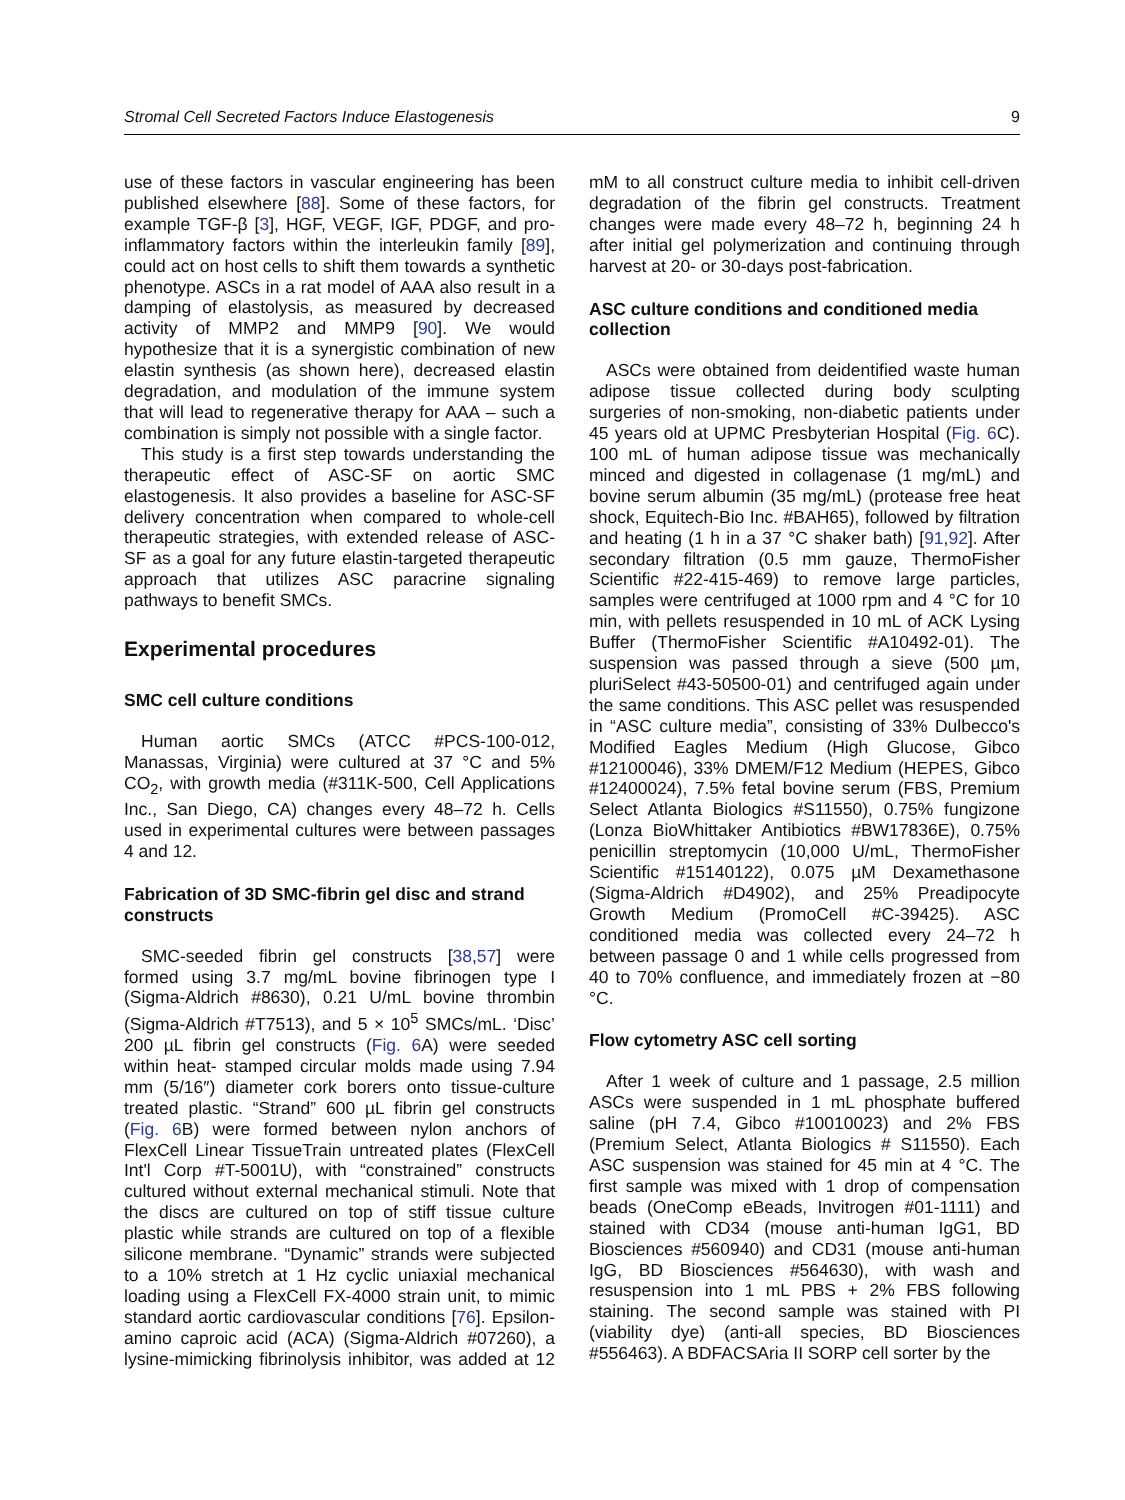Stromal Cell Secreted Factors Induce Elastogenesis 9
use of these factors in vascular engineering has been published elsewhere [88]. Some of these factors, for example TGF-β [3], HGF, VEGF, IGF, PDGF, and pro-inflammatory factors within the interleukin family [89], could act on host cells to shift them towards a synthetic phenotype. ASCs in a rat model of AAA also result in a damping of elastolysis, as measured by decreased activity of MMP2 and MMP9 [90]. We would hypothesize that it is a synergistic combination of new elastin synthesis (as shown here), decreased elastin degradation, and modulation of the immune system that will lead to regenerative therapy for AAA – such a combination is simply not possible with a single factor.
This study is a first step towards understanding the therapeutic effect of ASC-SF on aortic SMC elastogenesis. It also provides a baseline for ASC-SF delivery concentration when compared to whole-cell therapeutic strategies, with extended release of ASC-SF as a goal for any future elastin-targeted therapeutic approach that utilizes ASC paracrine signaling pathways to benefit SMCs.
Experimental procedures
SMC cell culture conditions
Human aortic SMCs (ATCC #PCS-100-012, Manassas, Virginia) were cultured at 37 °C and 5% CO<sub>2</sub>, with growth media (#311K-500, Cell Applications Inc., San Diego, CA) changes every 48–72 h. Cells used in experimental cultures were between passages 4 and 12.
Fabrication of 3D SMC-fibrin gel disc and strand constructs
SMC-seeded fibrin gel constructs [38,57] were formed using 3.7 mg/mL bovine fibrinogen type I (Sigma-Aldrich #8630), 0.21 U/mL bovine thrombin (Sigma-Aldrich #T7513), and 5 × 10<sup>5</sup> SMCs/mL. ‘Disc’ 200 µL fibrin gel constructs (Fig. 6 A) were seeded within heat- stamped circular molds made using 7.94 mm (5/16″) diameter cork borers onto tissue-culture treated plastic. “Strand” 600 µL fibrin gel constructs (Fig. 6 B) were formed between nylon anchors of FlexCell Linear TissueTrain untreated plates (FlexCell Int'l Corp #T-5001U), with “constrained” constructs cultured without external mechanical stimuli. Note that the discs are cultured on top of stiff tissue culture plastic while strands are cultured on top of a flexible silicone membrane. “Dynamic” strands were subjected to a 10% stretch at 1 Hz cyclic uniaxial mechanical loading using a FlexCell FX-4000 strain unit, to mimic standard aortic cardiovascular conditions [76]. Epsilon-amino caproic acid (ACA) (Sigma-Aldrich #07260), a lysine-mimicking fibrinolysis inhibitor, was added at 12 mM to all construct culture media to inhibit cell-driven degradation of the fibrin gel constructs. Treatment changes were made every 48–72 h, beginning 24 h after initial gel polymerization and continuing through harvest at 20- or 30-days post-fabrication.
ASC culture conditions and conditioned media collection
ASCs were obtained from deidentified waste human adipose tissue collected during body sculpting surgeries of non-smoking, non-diabetic patients under 45 years old at UPMC Presbyterian Hospital (Fig. 6 C). 100 mL of human adipose tissue was mechanically minced and digested in collagenase (1 mg/mL) and bovine serum albumin (35 mg/mL) (protease free heat shock, Equitech-Bio Inc. #BAH65), followed by filtration and heating (1 h in a 37 °C shaker bath) [91,92]. After secondary filtration (0.5 mm gauze, ThermoFisher Scientific #22-415-469) to remove large particles, samples were centrifuged at 1000 rpm and 4 °C for 10 min, with pellets resuspended in 10 mL of ACK Lysing Buffer (ThermoFisher Scientific #A10492-01). The suspension was passed through a sieve (500 µm, pluriSelect #43-50500-01) and centrifuged again under the same conditions. This ASC pellet was resuspended in “ASC culture media”, consisting of 33% Dulbecco's Modified Eagles Medium (High Glucose, Gibco #12100046), 33% DMEM/F12 Medium (HEPES, Gibco #12400024), 7.5% fetal bovine serum (FBS, Premium Select Atlanta Biologics #S11550), 0.75% fungizone (Lonza BioWhittaker Antibiotics #BW17836E), 0.75% penicillin streptomycin (10,000 U/mL, ThermoFisher Scientific #15140122), 0.075 µM Dexamethasone (Sigma-Aldrich #D4902), and 25% Preadipocyte Growth Medium (PromoCell #C-39425). ASC conditioned media was collected every 24–72 h between passage 0 and 1 while cells progressed from 40 to 70% confluence, and immediately frozen at −80 °C.
Flow cytometry ASC cell sorting
After 1 week of culture and 1 passage, 2.5 million ASCs were suspended in 1 mL phosphate buffered saline (pH 7.4, Gibco #10010023) and 2% FBS (Premium Select, Atlanta Biologics # S11550). Each ASC suspension was stained for 45 min at 4 °C. The first sample was mixed with 1 drop of compensation beads (OneComp eBeads, Invitrogen #01-1111) and stained with CD34 (mouse anti-human IgG1, BD Biosciences #560940) and CD31 (mouse anti-human IgG, BD Biosciences #564630), with wash and resuspension into 1 mL PBS + 2% FBS following staining. The second sample was stained with PI (viability dye) (anti-all species, BD Biosciences #556463). A BDFACSAria II SORP cell sorter by the